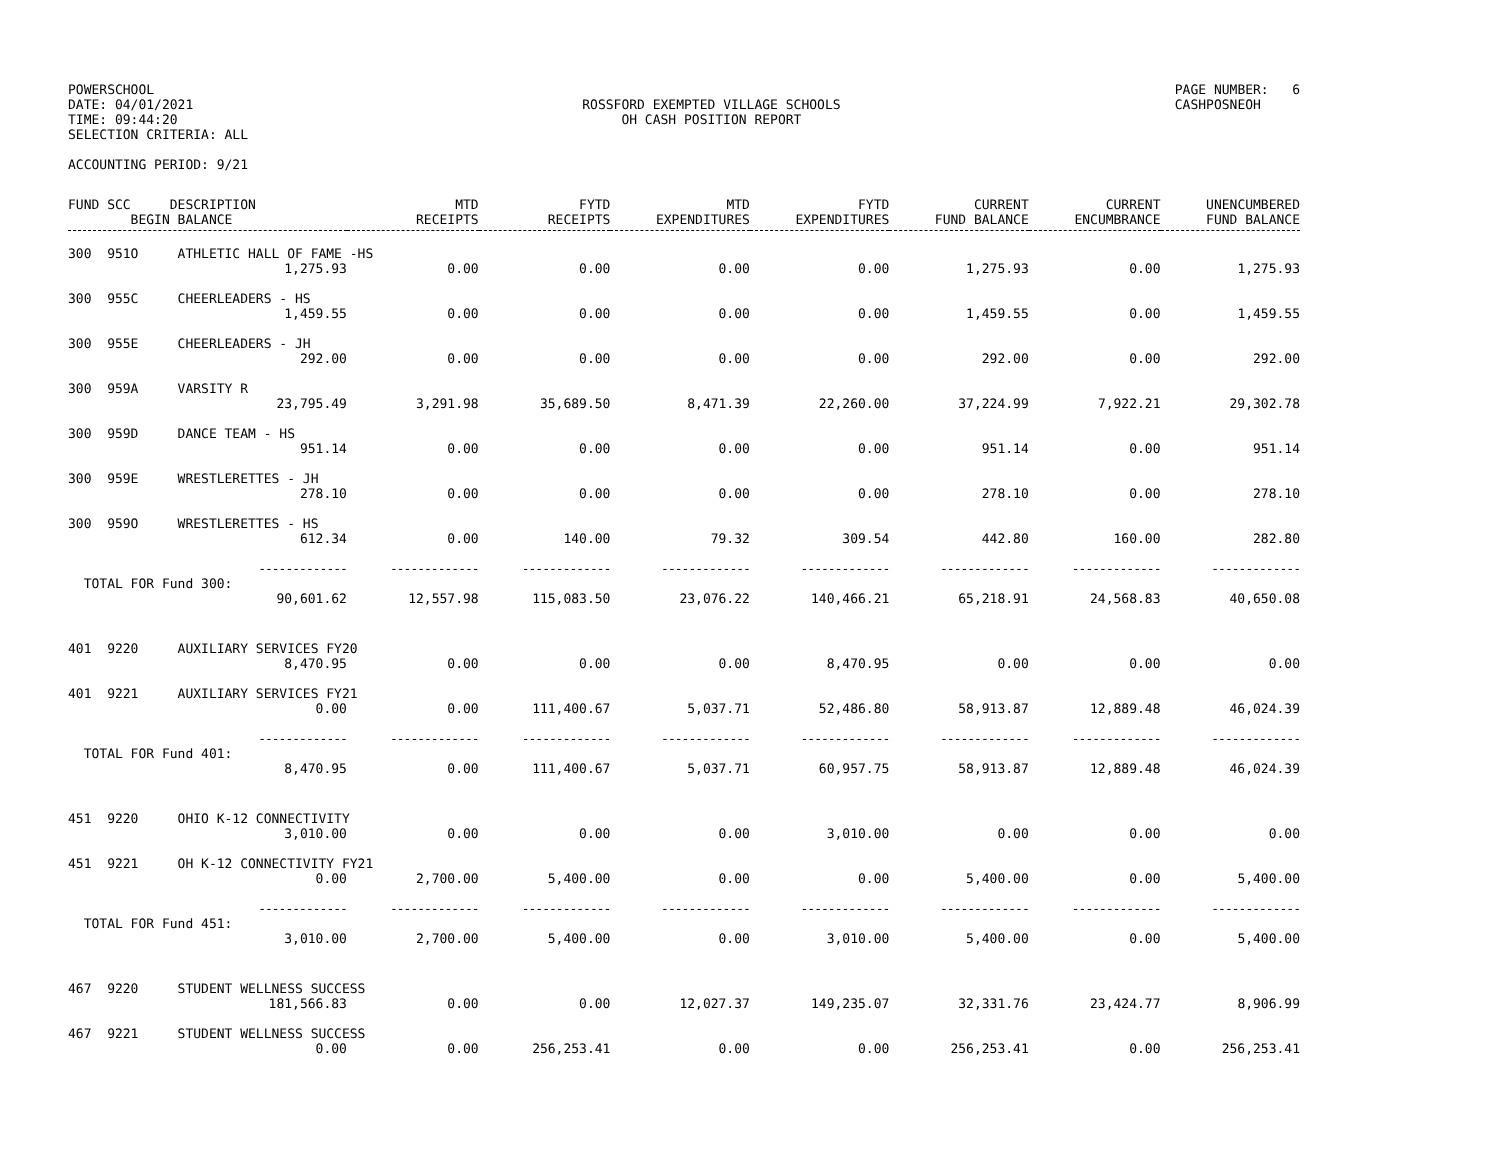POWERSCHOOL
DATE: 04/01/2021
TIME: 09:44:20
SELECTION CRITERIA: ALL
ROSSFORD EXEMPTED VILLAGE SCHOOLS
OH CASH POSITION REPORT
PAGE NUMBER: 6
CASHPOSNEOH
ACCOUNTING PERIOD: 9/21
| FUND SCC DESCRIPTION BEGIN BALANCE | MTD RECEIPTS | FYTD RECEIPTS | MTD EXPENDITURES | FYTD EXPENDITURES | CURRENT FUND BALANCE | CURRENT ENCUMBRANCE | UNENCUMBERED FUND BALANCE |
| --- | --- | --- | --- | --- | --- | --- | --- |
| 300 951O ATHLETIC HALL OF FAME -HS | | | | | | | |
| 1,275.93 | 0.00 | 0.00 | 0.00 | 0.00 | 1,275.93 | 0.00 | 1,275.93 |
| 300 955C CHEERLEADERS - HS | | | | | | | |
| 1,459.55 | 0.00 | 0.00 | 0.00 | 0.00 | 1,459.55 | 0.00 | 1,459.55 |
| 300 955E CHEERLEADERS - JH | | | | | | | |
| 292.00 | 0.00 | 0.00 | 0.00 | 0.00 | 292.00 | 0.00 | 292.00 |
| 300 959A VARSITY R | | | | | | | |
| 23,795.49 | 3,291.98 | 35,689.50 | 8,471.39 | 22,260.00 | 37,224.99 | 7,922.21 | 29,302.78 |
| 300 959D DANCE TEAM - HS | | | | | | | |
| 951.14 | 0.00 | 0.00 | 0.00 | 0.00 | 951.14 | 0.00 | 951.14 |
| 300 959E WRESTLERETTES - JH | | | | | | | |
| 278.10 | 0.00 | 0.00 | 0.00 | 0.00 | 278.10 | 0.00 | 278.10 |
| 300 959O WRESTLERETTES - HS | | | | | | | |
| 612.34 | 0.00 | 140.00 | 79.32 | 309.54 | 442.80 | 160.00 | 282.80 |
| ------------- | ------------- | ------------- | ------------- | ------------- | ------------- | ------------- | ------------- |
| TOTAL FOR Fund 300: | | | | | | | |
| 90,601.62 | 12,557.98 | 115,083.50 | 23,076.22 | 140,466.21 | 65,218.91 | 24,568.83 | 40,650.08 |
| 401 9220 AUXILIARY SERVICES FY20 | | | | | | | |
| 8,470.95 | 0.00 | 0.00 | 0.00 | 8,470.95 | 0.00 | 0.00 | 0.00 |
| 401 9221 AUXILIARY SERVICES FY21 | | | | | | | |
| 0.00 | 0.00 | 111,400.67 | 5,037.71 | 52,486.80 | 58,913.87 | 12,889.48 | 46,024.39 |
| ------------- | ------------- | ------------- | ------------- | ------------- | ------------- | ------------- | ------------- |
| TOTAL FOR Fund 401: | | | | | | | |
| 8,470.95 | 0.00 | 111,400.67 | 5,037.71 | 60,957.75 | 58,913.87 | 12,889.48 | 46,024.39 |
| 451 9220 OHIO K-12 CONNECTIVITY | | | | | | | |
| 3,010.00 | 0.00 | 0.00 | 0.00 | 3,010.00 | 0.00 | 0.00 | 0.00 |
| 451 9221 OH K-12 CONNECTIVITY FY21 | | | | | | | |
| 0.00 | 2,700.00 | 5,400.00 | 0.00 | 0.00 | 5,400.00 | 0.00 | 5,400.00 |
| ------------- | ------------- | ------------- | ------------- | ------------- | ------------- | ------------- | ------------- |
| TOTAL FOR Fund 451: | | | | | | | |
| 3,010.00 | 2,700.00 | 5,400.00 | 0.00 | 3,010.00 | 5,400.00 | 0.00 | 5,400.00 |
| 467 9220 STUDENT WELLNESS SUCCESS | | | | | | | |
| 181,566.83 | 0.00 | 0.00 | 12,027.37 | 149,235.07 | 32,331.76 | 23,424.77 | 8,906.99 |
| 467 9221 STUDENT WELLNESS SUCCESS | | | | | | | |
| 0.00 | 0.00 | 256,253.41 | 0.00 | 0.00 | 256,253.41 | 0.00 | 256,253.41 |